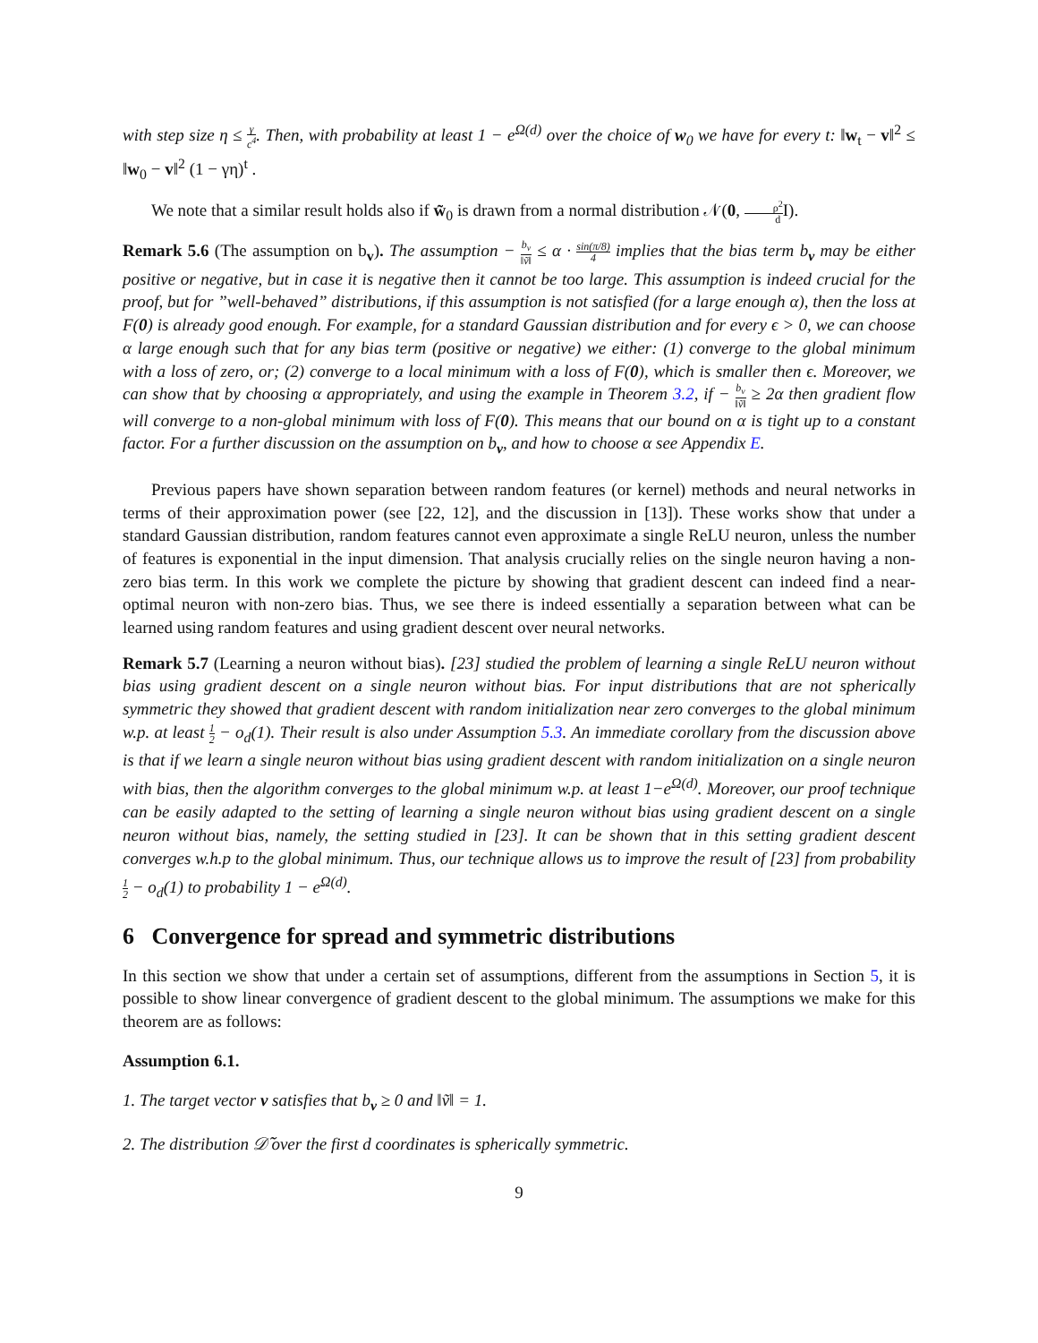with step size η ≤ γ c<sup>4</sup>. Then, with probability at least 1 − e<sup>Ω(d)</sup> over the choice of w<sub>0</sub> we have for every t: ‖w<sub>t</sub> − v‖<sup>2</sup> ≤ ‖w<sub>0</sub> − v‖<sup>2</sup> (1 − γη)<sup>t</sup> .
We note that a similar result holds also if w̃<sub>0</sub> is drawn from a normal distribution 𝒩(0, ρ<sup>2</sup> d I).
Remark 5.6 (The assumption on b<sub>v</sub>). The assumption − b<sub>v</sub> ‖ṽ‖ ≤ α · sin(π/8) 4 implies that the bias term b<sub>v</sub> may be either positive or negative, but in case it is negative then it cannot be too large. This assumption is indeed crucial for the proof, but for ”well-behaved” distributions, if this assumption is not satisfied (for a large enough α), then the loss at F(0) is already good enough. For example, for a standard Gaussian distribution and for every ϵ > 0, we can choose α large enough such that for any bias term (positive or negative) we either: (1) converge to the global minimum with a loss of zero, or; (2) converge to a local minimum with a loss of F(0), which is smaller then ϵ. Moreover, we can show that by choosing α appropriately, and using the example in Theorem 3.2, if − b<sub>v</sub> ‖ṽ‖ ≥ 2α then gradient flow will converge to a non-global minimum with loss of F(0). This means that our bound on α is tight up to a constant factor. For a further discussion on the assumption on b<sub>v</sub>, and how to choose α see Appendix E.
Previous papers have shown separation between random features (or kernel) methods and neural networks in terms of their approximation power (see [22, 12], and the discussion in [13]). These works show that under a standard Gaussian distribution, random features cannot even approximate a single ReLU neuron, unless the number of features is exponential in the input dimension. That analysis crucially relies on the single neuron having a non-zero bias term. In this work we complete the picture by showing that gradient descent can indeed find a near-optimal neuron with non-zero bias. Thus, we see there is indeed essentially a separation between what can be learned using random features and using gradient descent over neural networks.
Remark 5.7 (Learning a neuron without bias). [23] studied the problem of learning a single ReLU neuron without bias using gradient descent on a single neuron without bias. For input distributions that are not spherically symmetric they showed that gradient descent with random initialization near zero converges to the global minimum w.p. at least 1 2 − o<sub>d</sub>(1). Their result is also under Assumption 5.3. An immediate corollary from the discussion above is that if we learn a single neuron without bias using gradient descent with random initialization on a single neuron with bias, then the algorithm converges to the global minimum w.p. at least 1−e<sup>Ω(d)</sup>. Moreover, our proof technique can be easily adapted to the setting of learning a single neuron without bias using gradient descent on a single neuron without bias, namely, the setting studied in [23]. It can be shown that in this setting gradient descent converges w.h.p to the global minimum. Thus, our technique allows us to improve the result of [23] from probability 1 2 − o<sub>d</sub>(1) to probability 1 − e<sup>Ω(d)</sup>.
6 Convergence for spread and symmetric distributions
In this section we show that under a certain set of assumptions, different from the assumptions in Section 5, it is possible to show linear convergence of gradient descent to the global minimum. The assumptions we make for this theorem are as follows:
Assumption 6.1.
1. The target vector v satisfies that b<sub>v</sub> ≥ 0 and ‖ṽ‖ = 1.
2. The distribution 𝒟̃ over the first d coordinates is spherically symmetric.
9